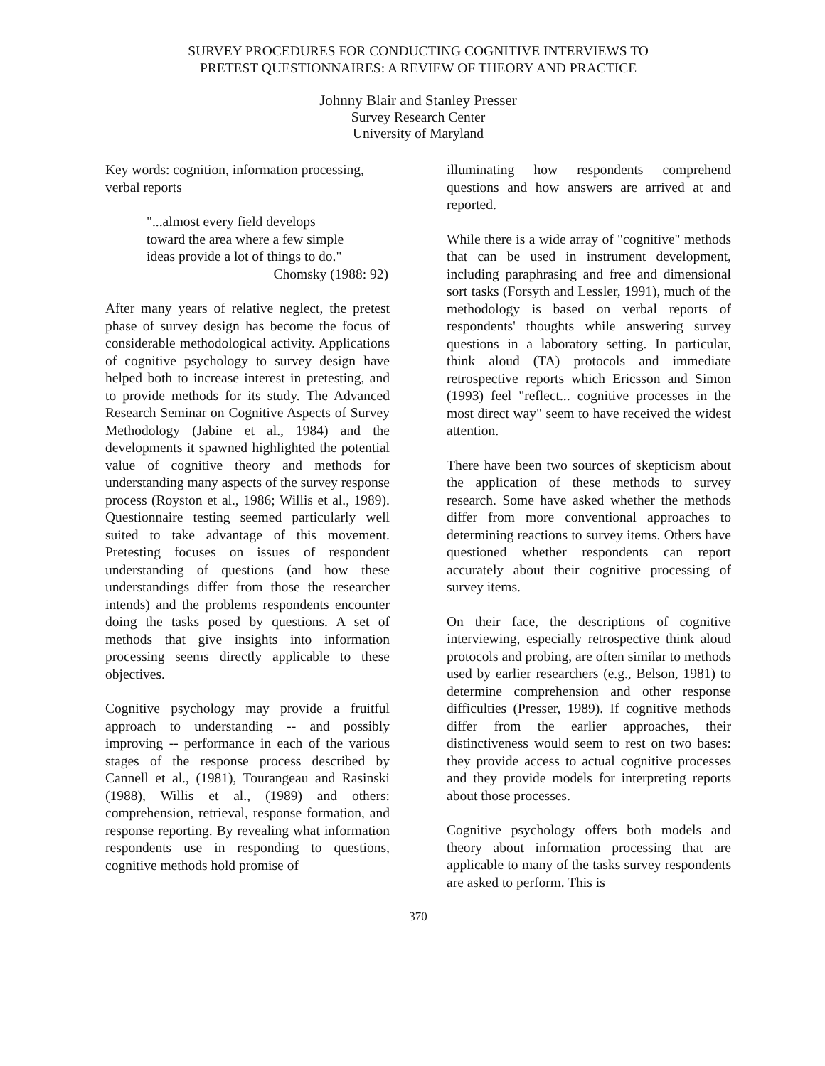SURVEY PROCEDURES FOR CONDUCTING COGNITIVE INTERVIEWS TO
PRETEST QUESTIONNAIRES: A REVIEW OF THEORY AND PRACTICE
Johnny Blair and Stanley Presser
Survey Research Center
University of Maryland
Key words: cognition, information processing, verbal reports
"...almost every field develops toward the area where a few simple ideas provide a lot of things to do."
Chomsky (1988: 92)
After many years of relative neglect, the pretest phase of survey design has become the focus of considerable methodological activity. Applications of cognitive psychology to survey design have helped both to increase interest in pretesting, and to provide methods for its study. The Advanced Research Seminar on Cognitive Aspects of Survey Methodology (Jabine et al., 1984) and the developments it spawned highlighted the potential value of cognitive theory and methods for understanding many aspects of the survey response process (Royston et al., 1986; Willis et al., 1989). Questionnaire testing seemed particularly well suited to take advantage of this movement. Pretesting focuses on issues of respondent understanding of questions (and how these understandings differ from those the researcher intends) and the problems respondents encounter doing the tasks posed by questions. A set of methods that give insights into information processing seems directly applicable to these objectives.
Cognitive psychology may provide a fruitful approach to understanding -- and possibly improving -- performance in each of the various stages of the response process described by Cannell et al., (1981), Tourangeau and Rasinski (1988), Willis et al., (1989) and others: comprehension, retrieval, response formation, and response reporting. By revealing what information respondents use in responding to questions, cognitive methods hold promise of
illuminating how respondents comprehend questions and how answers are arrived at and reported.
While there is a wide array of "cognitive" methods that can be used in instrument development, including paraphrasing and free and dimensional sort tasks (Forsyth and Lessler, 1991), much of the methodology is based on verbal reports of respondents' thoughts while answering survey questions in a laboratory setting. In particular, think aloud (TA) protocols and immediate retrospective reports which Ericsson and Simon (1993) feel "reflect... cognitive processes in the most direct way" seem to have received the widest attention.
There have been two sources of skepticism about the application of these methods to survey research. Some have asked whether the methods differ from more conventional approaches to determining reactions to survey items. Others have questioned whether respondents can report accurately about their cognitive processing of survey items.
On their face, the descriptions of cognitive interviewing, especially retrospective think aloud protocols and probing, are often similar to methods used by earlier researchers (e.g., Belson, 1981) to determine comprehension and other response difficulties (Presser, 1989). If cognitive methods differ from the earlier approaches, their distinctiveness would seem to rest on two bases: they provide access to actual cognitive processes and they provide models for interpreting reports about those processes.
Cognitive psychology offers both models and theory about information processing that are applicable to many of the tasks survey respondents are asked to perform. This is
370